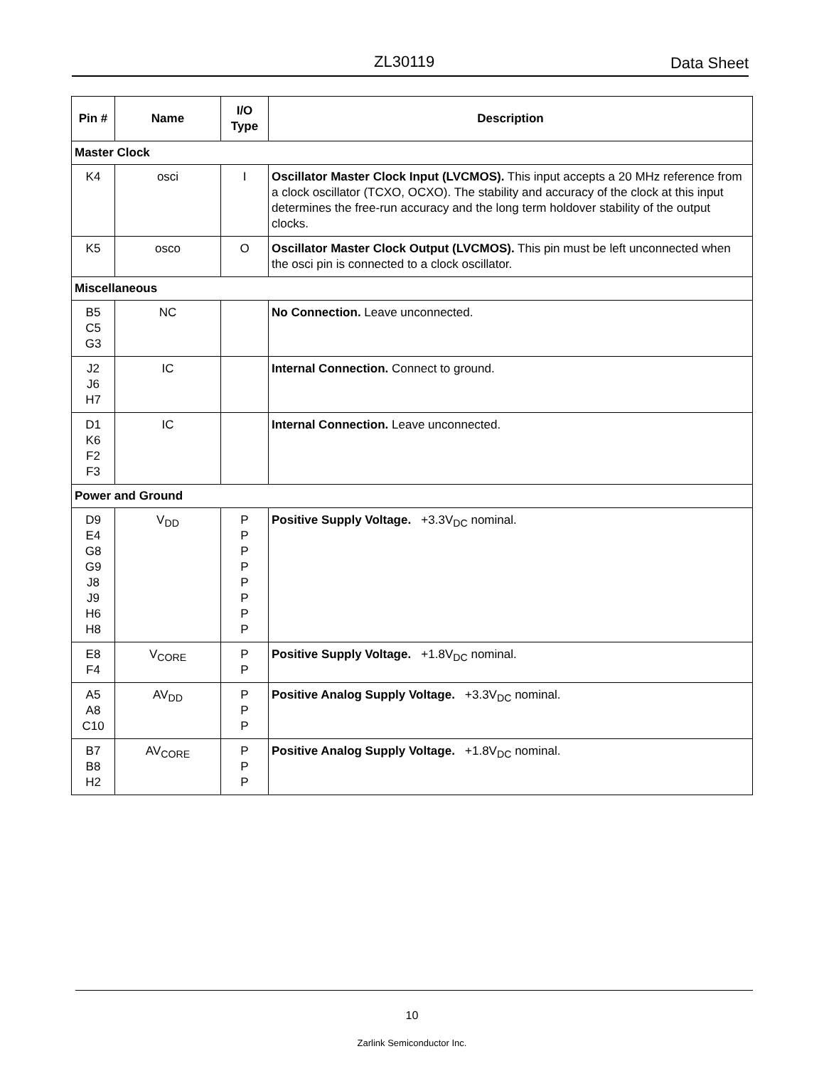ZL30119 Data Sheet
| Pin # | Name | I/O Type | Description |
| --- | --- | --- | --- |
| Master Clock | | | |
| K4 | osci | I | Oscillator Master Clock Input (LVCMOS). This input accepts a 20 MHz reference from a clock oscillator (TCXO, OCXO). The stability and accuracy of the clock at this input determines the free-run accuracy and the long term holdover stability of the output clocks. |
| K5 | osco | O | Oscillator Master Clock Output (LVCMOS). This pin must be left unconnected when the osci pin is connected to a clock oscillator. |
| Miscellaneous | | | |
| B5 C5 G3 | NC | | No Connection. Leave unconnected. |
| J2 J6 H7 | IC | | Internal Connection. Connect to ground. |
| D1 K6 F2 F3 | IC | | Internal Connection. Leave unconnected. |
| Power and Ground | | | |
| D9 E4 G8 G9 J8 J9 H6 H8 | V<sub>DD</sub> | P P P P P P P P | Positive Supply Voltage. +3.3V<sub>DC</sub> nominal. |
| E8 F4 | V<sub>CORE</sub> | P P | Positive Supply Voltage. +1.8V<sub>DC</sub> nominal. |
| A5 A8 C10 | AV<sub>DD</sub> | P P P | Positive Analog Supply Voltage. +3.3V<sub>DC</sub> nominal. |
| B7 B8 H2 | AV<sub>CORE</sub> | P P P | Positive Analog Supply Voltage. +1.8V<sub>DC</sub> nominal. |
10
Zarlink Semiconductor Inc.